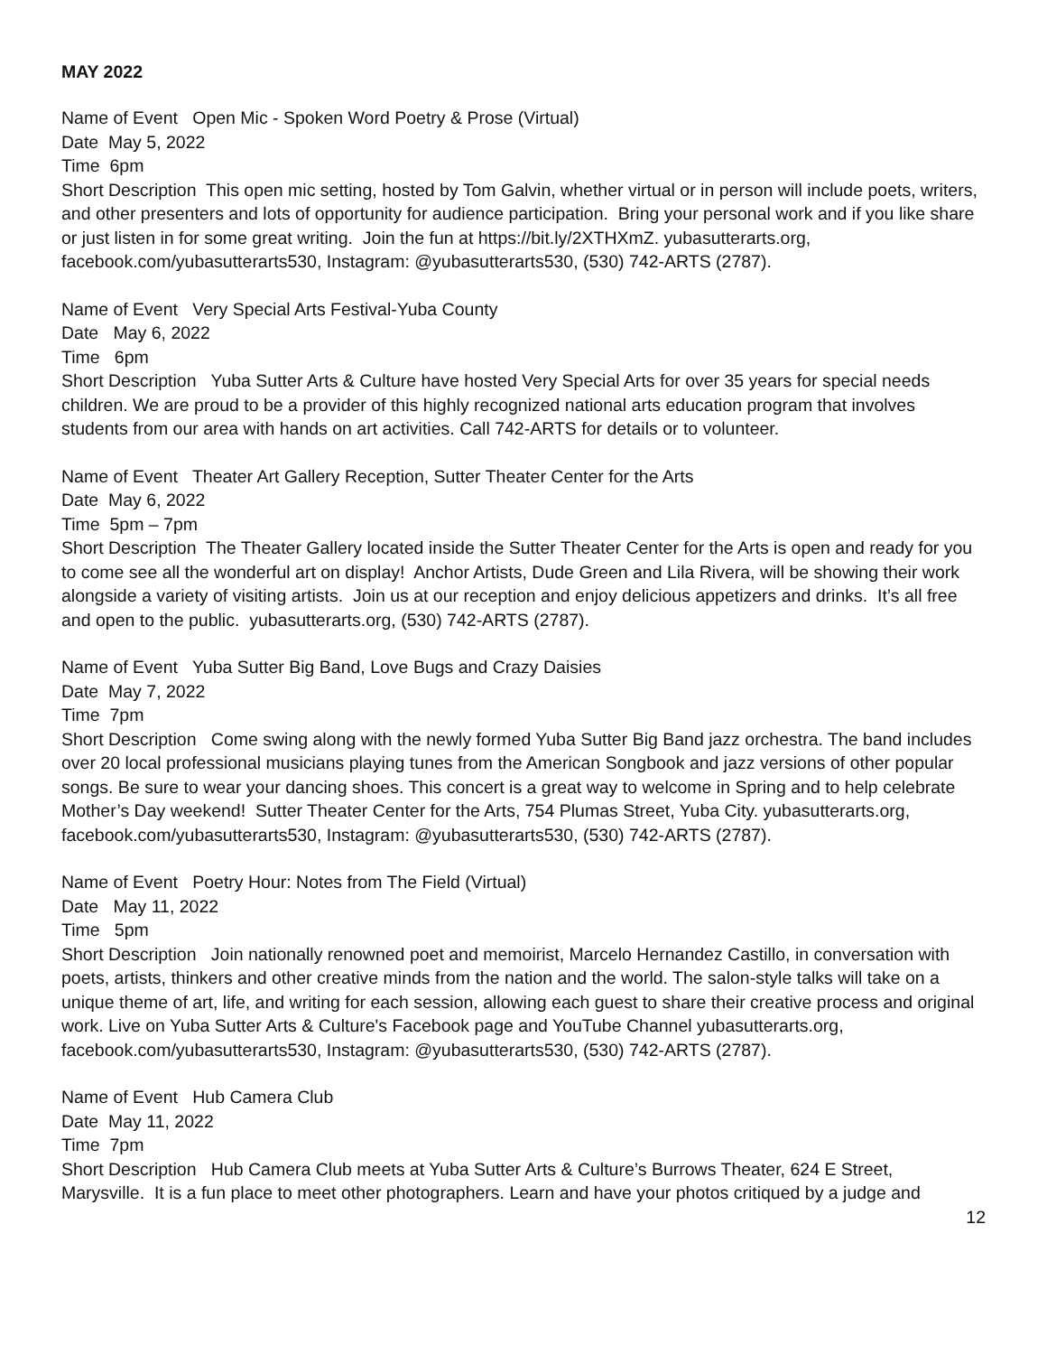MAY 2022
Name of Event Open Mic - Spoken Word Poetry & Prose (Virtual)
Date May 5, 2022
Time 6pm
Short Description This open mic setting, hosted by Tom Galvin, whether virtual or in person will include poets, writers, and other presenters and lots of opportunity for audience participation. Bring your personal work and if you like share or just listen in for some great writing. Join the fun at https://bit.ly/2XTHXmZ. yubasutterarts.org, facebook.com/yubasutterarts530, Instagram: @yubasutterarts530, (530) 742-ARTS (2787).
Name of Event Very Special Arts Festival-Yuba County
Date May 6, 2022
Time 6pm
Short Description Yuba Sutter Arts & Culture have hosted Very Special Arts for over 35 years for special needs children. We are proud to be a provider of this highly recognized national arts education program that involves students from our area with hands on art activities. Call 742-ARTS for details or to volunteer.
Name of Event Theater Art Gallery Reception, Sutter Theater Center for the Arts
Date May 6, 2022
Time 5pm – 7pm
Short Description The Theater Gallery located inside the Sutter Theater Center for the Arts is open and ready for you to come see all the wonderful art on display! Anchor Artists, Dude Green and Lila Rivera, will be showing their work alongside a variety of visiting artists. Join us at our reception and enjoy delicious appetizers and drinks. It’s all free and open to the public. yubasutterarts.org, (530) 742-ARTS (2787).
Name of Event Yuba Sutter Big Band, Love Bugs and Crazy Daisies
Date May 7, 2022
Time 7pm
Short Description Come swing along with the newly formed Yuba Sutter Big Band jazz orchestra. The band includes over 20 local professional musicians playing tunes from the American Songbook and jazz versions of other popular songs. Be sure to wear your dancing shoes. This concert is a great way to welcome in Spring and to help celebrate Mother’s Day weekend! Sutter Theater Center for the Arts, 754 Plumas Street, Yuba City. yubasutterarts.org, facebook.com/yubasutterarts530, Instagram: @yubasutterarts530, (530) 742-ARTS (2787).
Name of Event Poetry Hour: Notes from The Field (Virtual)
Date May 11, 2022
Time 5pm
Short Description Join nationally renowned poet and memoirist, Marcelo Hernandez Castillo, in conversation with poets, artists, thinkers and other creative minds from the nation and the world. The salon-style talks will take on a unique theme of art, life, and writing for each session, allowing each guest to share their creative process and original work. Live on Yuba Sutter Arts & Culture's Facebook page and YouTube Channel yubasutterarts.org, facebook.com/yubasutterarts530, Instagram: @yubasutterarts530, (530) 742-ARTS (2787).
Name of Event Hub Camera Club
Date May 11, 2022
Time 7pm
Short Description Hub Camera Club meets at Yuba Sutter Arts & Culture’s Burrows Theater, 624 E Street, Marysville. It is a fun place to meet other photographers. Learn and have your photos critiqued by a judge and
12